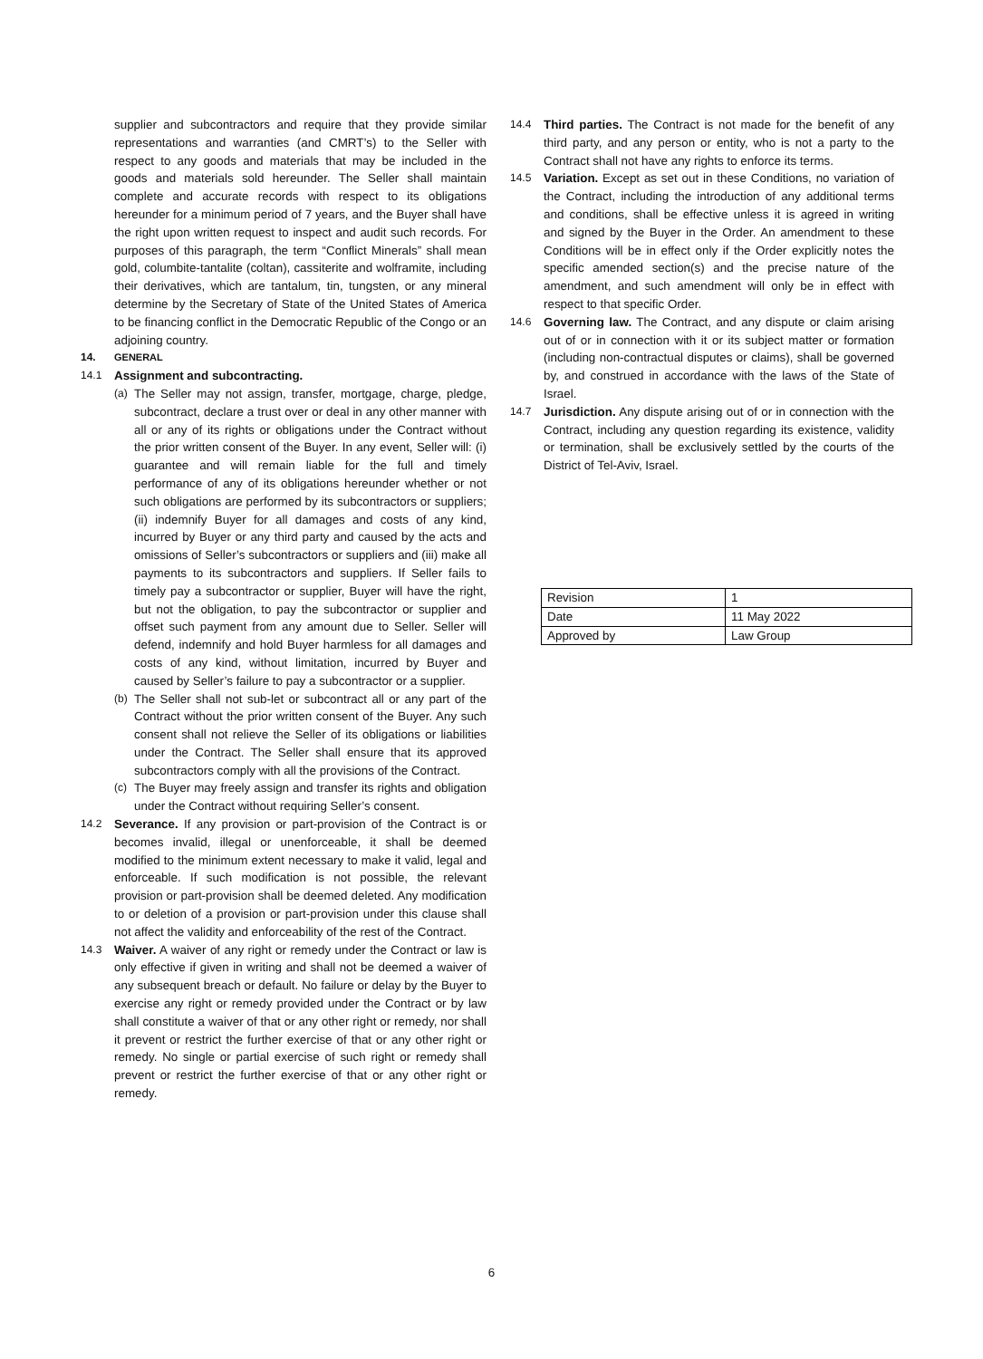supplier and subcontractors and require that they provide similar representations and warranties (and CMRT’s) to the Seller with respect to any goods and materials that may be included in the goods and materials sold hereunder. The Seller shall maintain complete and accurate records with respect to its obligations hereunder for a minimum period of 7 years, and the Buyer shall have the right upon written request to inspect and audit such records. For purposes of this paragraph, the term “Conflict Minerals” shall mean gold, columbite-tantalite (coltan), cassiterite and wolframite, including their derivatives, which are tantalum, tin, tungsten, or any mineral determine by the Secretary of State of the United States of America to be financing conflict in the Democratic Republic of the Congo or an adjoining country.
14. GENERAL
14.1 Assignment and subcontracting.
(a) The Seller may not assign, transfer, mortgage, charge, pledge, subcontract, declare a trust over or deal in any other manner with all or any of its rights or obligations under the Contract without the prior written consent of the Buyer. In any event, Seller will: (i) guarantee and will remain liable for the full and timely performance of any of its obligations hereunder whether or not such obligations are performed by its subcontractors or suppliers; (ii) indemnify Buyer for all damages and costs of any kind, incurred by Buyer or any third party and caused by the acts and omissions of Seller’s subcontractors or suppliers and (iii) make all payments to its subcontractors and suppliers. If Seller fails to timely pay a subcontractor or supplier, Buyer will have the right, but not the obligation, to pay the subcontractor or supplier and offset such payment from any amount due to Seller. Seller will defend, indemnify and hold Buyer harmless for all damages and costs of any kind, without limitation, incurred by Buyer and caused by Seller’s failure to pay a subcontractor or a supplier.
(b) The Seller shall not sub-let or subcontract all or any part of the Contract without the prior written consent of the Buyer. Any such consent shall not relieve the Seller of its obligations or liabilities under the Contract. The Seller shall ensure that its approved subcontractors comply with all the provisions of the Contract.
(c) The Buyer may freely assign and transfer its rights and obligation under the Contract without requiring Seller’s consent.
14.2 Severance. If any provision or part-provision of the Contract is or becomes invalid, illegal or unenforceable, it shall be deemed modified to the minimum extent necessary to make it valid, legal and enforceable. If such modification is not possible, the relevant provision or part-provision shall be deemed deleted. Any modification to or deletion of a provision or part-provision under this clause shall not affect the validity and enforceability of the rest of the Contract.
14.3 Waiver. A waiver of any right or remedy under the Contract or law is only effective if given in writing and shall not be deemed a waiver of any subsequent breach or default. No failure or delay by the Buyer to exercise any right or remedy provided under the Contract or by law shall constitute a waiver of that or any other right or remedy, nor shall it prevent or restrict the further exercise of that or any other right or remedy. No single or partial exercise of such right or remedy shall prevent or restrict the further exercise of that or any other right or remedy.
14.4 Third parties. The Contract is not made for the benefit of any third party, and any person or entity, who is not a party to the Contract shall not have any rights to enforce its terms.
14.5 Variation. Except as set out in these Conditions, no variation of the Contract, including the introduction of any additional terms and conditions, shall be effective unless it is agreed in writing and signed by the Buyer in the Order. An amendment to these Conditions will be in effect only if the Order explicitly notes the specific amended section(s) and the precise nature of the amendment, and such amendment will only be in effect with respect to that specific Order.
14.6 Governing law. The Contract, and any dispute or claim arising out of or in connection with it or its subject matter or formation (including non-contractual disputes or claims), shall be governed by, and construed in accordance with the laws of the State of Israel.
14.7 Jurisdiction. Any dispute arising out of or in connection with the Contract, including any question regarding its existence, validity or termination, shall be exclusively settled by the courts of the District of Tel-Aviv, Israel.
| Revision | 1 |
| Date | 11 May 2022 |
| Approved by | Law Group |
6